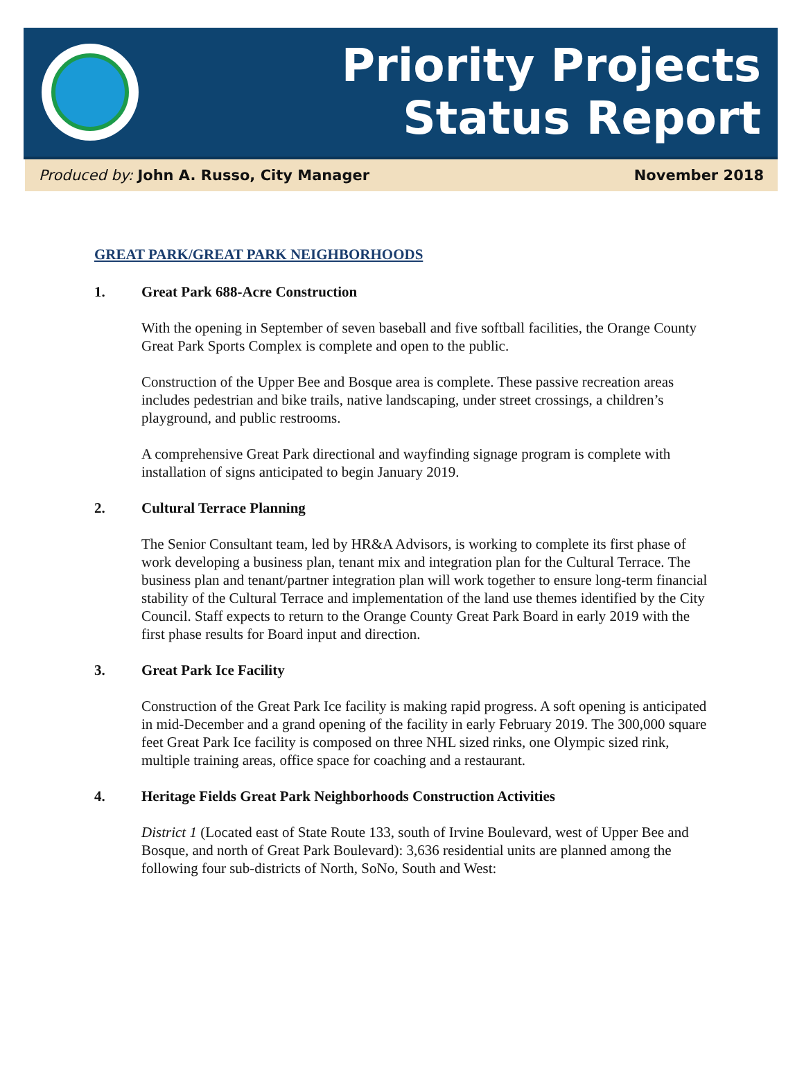Priority Projects
Status Report
Produced by: John A. Russo, City Manager November 2018
GREAT PARK/GREAT PARK NEIGHBORHOODS
1. Great Park 688-Acre Construction
With the opening in September of seven baseball and five softball facilities, the Orange County Great Park Sports Complex is complete and open to the public.
Construction of the Upper Bee and Bosque area is complete. These passive recreation areas includes pedestrian and bike trails, native landscaping, under street crossings, a children’s playground, and public restrooms.
A comprehensive Great Park directional and wayfinding signage program is complete with installation of signs anticipated to begin January 2019.
2. Cultural Terrace Planning
The Senior Consultant team, led by HR&A Advisors, is working to complete its first phase of work developing a business plan, tenant mix and integration plan for the Cultural Terrace. The business plan and tenant/partner integration plan will work together to ensure long-term financial stability of the Cultural Terrace and implementation of the land use themes identified by the City Council. Staff expects to return to the Orange County Great Park Board in early 2019 with the first phase results for Board input and direction.
3. Great Park Ice Facility
Construction of the Great Park Ice facility is making rapid progress. A soft opening is anticipated in mid-December and a grand opening of the facility in early February 2019. The 300,000 square feet Great Park Ice facility is composed on three NHL sized rinks, one Olympic sized rink, multiple training areas, office space for coaching and a restaurant.
4. Heritage Fields Great Park Neighborhoods Construction Activities
District 1 (Located east of State Route 133, south of Irvine Boulevard, west of Upper Bee and Bosque, and north of Great Park Boulevard): 3,636 residential units are planned among the following four sub-districts of North, SoNo, South and West: